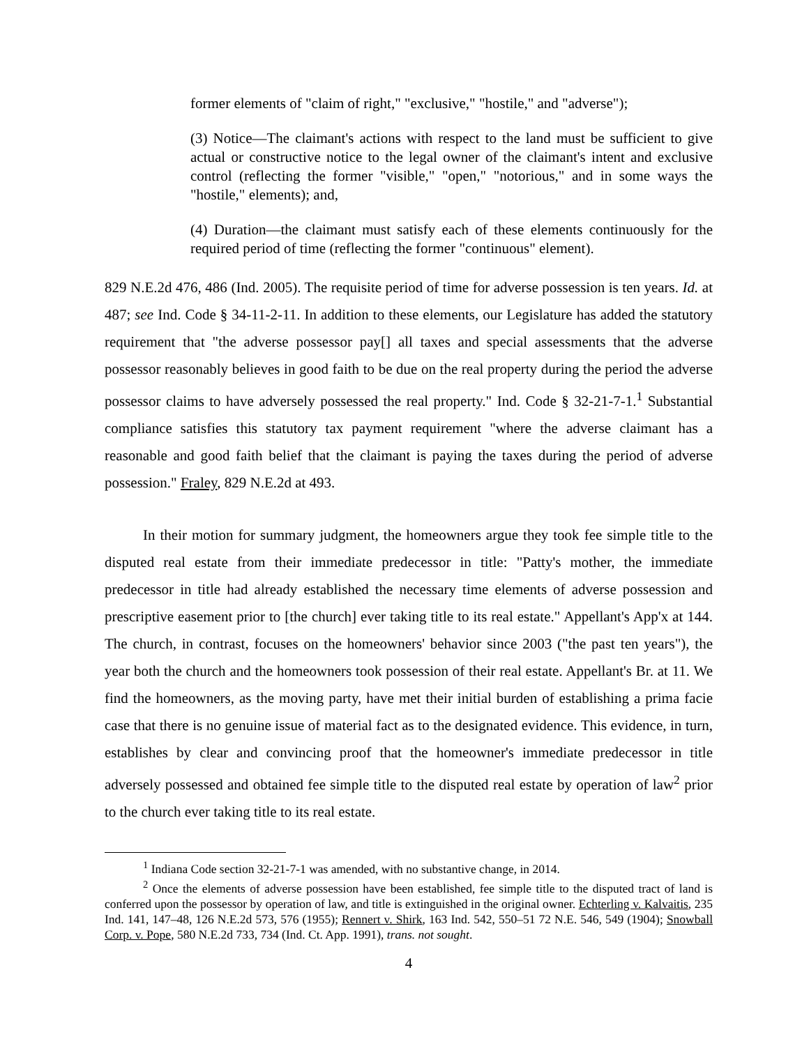former elements of "claim of right," "exclusive," "hostile," and "adverse");
(3) Notice—The claimant's actions with respect to the land must be sufficient to give actual or constructive notice to the legal owner of the claimant's intent and exclusive control (reflecting the former "visible," "open," "notorious," and in some ways the "hostile," elements); and,
(4) Duration—the claimant must satisfy each of these elements continuously for the required period of time (reflecting the former "continuous" element).
829 N.E.2d 476, 486 (Ind. 2005). The requisite period of time for adverse possession is ten years. Id. at 487; see Ind. Code § 34-11-2-11. In addition to these elements, our Legislature has added the statutory requirement that "the adverse possessor pay[] all taxes and special assessments that the adverse possessor reasonably believes in good faith to be due on the real property during the period the adverse possessor claims to have adversely possessed the real property." Ind. Code § 32-21-7-1.<sup>1</sup> Substantial compliance satisfies this statutory tax payment requirement "where the adverse claimant has a reasonable and good faith belief that the claimant is paying the taxes during the period of adverse possession." Fraley, 829 N.E.2d at 493.
In their motion for summary judgment, the homeowners argue they took fee simple title to the disputed real estate from their immediate predecessor in title: "Patty's mother, the immediate predecessor in title had already established the necessary time elements of adverse possession and prescriptive easement prior to [the church] ever taking title to its real estate." Appellant's App'x at 144. The church, in contrast, focuses on the homeowners' behavior since 2003 ("the past ten years"), the year both the church and the homeowners took possession of their real estate. Appellant's Br. at 11. We find the homeowners, as the moving party, have met their initial burden of establishing a prima facie case that there is no genuine issue of material fact as to the designated evidence. This evidence, in turn, establishes by clear and convincing proof that the homeowner's immediate predecessor in title adversely possessed and obtained fee simple title to the disputed real estate by operation of law<sup>2</sup> prior to the church ever taking title to its real estate.
<sup>1</sup> Indiana Code section 32-21-7-1 was amended, with no substantive change, in 2014.
<sup>2</sup> Once the elements of adverse possession have been established, fee simple title to the disputed tract of land is conferred upon the possessor by operation of law, and title is extinguished in the original owner. Echterling v. Kalvaitis, 235 Ind. 141, 147–48, 126 N.E.2d 573, 576 (1955); Rennert v. Shirk, 163 Ind. 542, 550–51 72 N.E. 546, 549 (1904); Snowball Corp. v. Pope, 580 N.E.2d 733, 734 (Ind. Ct. App. 1991), trans. not sought.
4